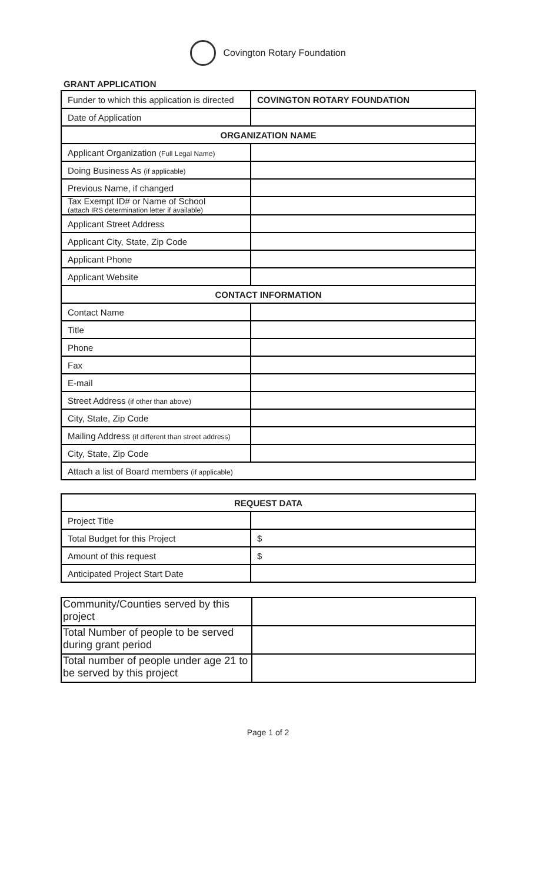Covington Rotary Foundation
GRANT APPLICATION
| Funder to which this application is directed | COVINGTON ROTARY FOUNDATION |
| Date of Application | |
| ORGANIZATION NAME | |
| Applicant Organization (Full Legal Name) | |
| Doing Business As (if applicable) | |
| Previous Name, if changed | |
| Tax Exempt ID# or Name of School (attach IRS determination letter if available) | |
| Applicant Street Address | |
| Applicant City, State, Zip Code | |
| Applicant Phone | |
| Applicant Website | |
| CONTACT INFORMATION | |
| Contact Name | |
| Title | |
| Phone | |
| Fax | |
| E-mail | |
| Street Address (if other than above) | |
| City, State, Zip Code | |
| Mailing Address (if different than street address) | |
| City, State, Zip Code | |
| Attach a list of Board members (if applicable) | |
| REQUEST DATA | |
| --- | --- |
| Project Title | |
| Total Budget for this Project | $ |
| Amount of this request | $ |
| Anticipated Project Start Date | |
| Community/Counties served by this project | |
| Total Number of people to be served during grant period | |
| Total number of people under age 21 to be served by this project | |
Page 1 of 2